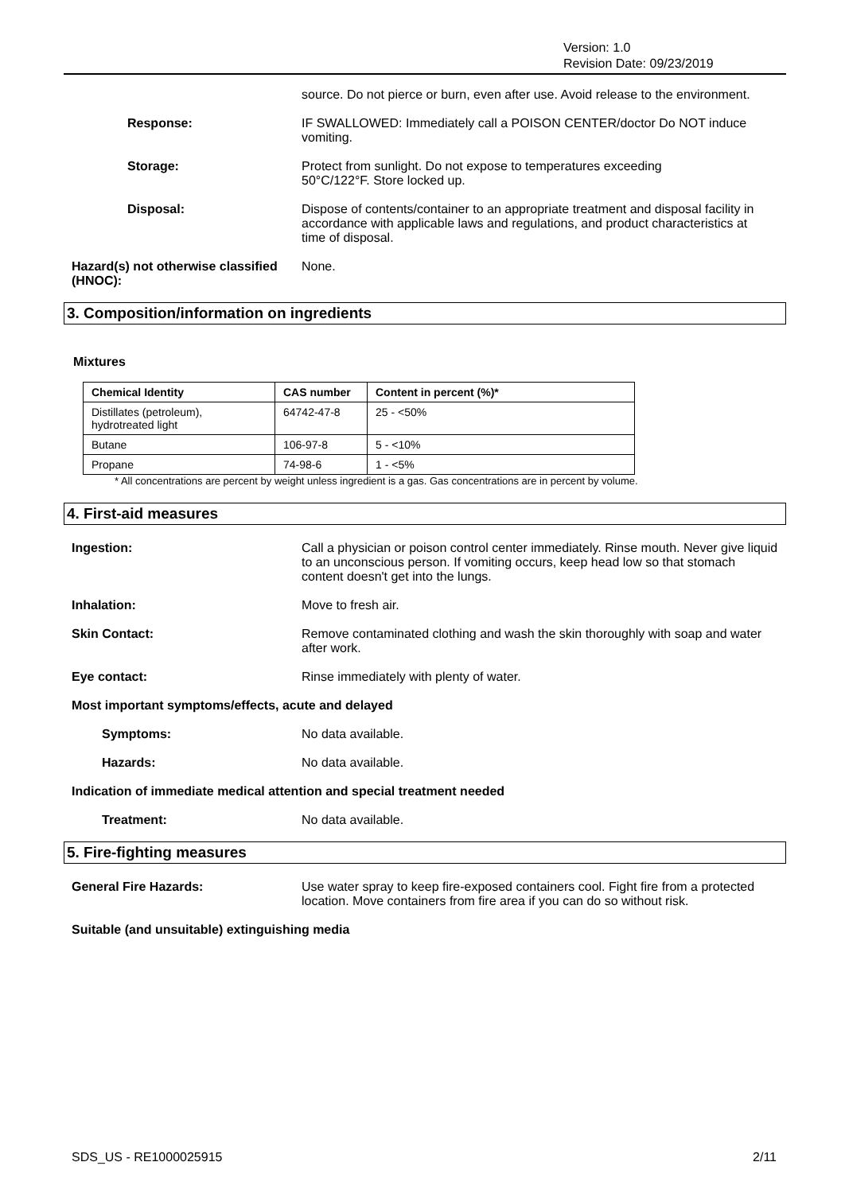Version: 1.0
Revision Date: 09/23/2019
source. Do not pierce or burn, even after use. Avoid release to the environment.
Response: IF SWALLOWED: Immediately call a POISON CENTER/doctor Do NOT induce vomiting.
Storage: Protect from sunlight. Do not expose to temperatures exceeding 50°C/122°F. Store locked up.
Disposal: Dispose of contents/container to an appropriate treatment and disposal facility in accordance with applicable laws and regulations, and product characteristics at time of disposal.
Hazard(s) not otherwise classified (HNOC):
None.
3. Composition/information on ingredients
Mixtures
| Chemical Identity | CAS number | Content in percent (%)* |
| --- | --- | --- |
| Distillates (petroleum), hydrotreated light | 64742-47-8 | 25 - <50% |
| Butane | 106-97-8 | 5 - <10% |
| Propane | 74-98-6 | 1 - <5% |
* All concentrations are percent by weight unless ingredient is a gas. Gas concentrations are in percent by volume.
4. First-aid measures
Ingestion: Call a physician or poison control center immediately. Rinse mouth. Never give liquid to an unconscious person. If vomiting occurs, keep head low so that stomach content doesn't get into the lungs.
Inhalation: Move to fresh air.
Skin Contact: Remove contaminated clothing and wash the skin thoroughly with soap and water after work.
Eye contact: Rinse immediately with plenty of water.
Most important symptoms/effects, acute and delayed
Symptoms: No data available.
Hazards: No data available.
Indication of immediate medical attention and special treatment needed
Treatment: No data available.
5. Fire-fighting measures
General Fire Hazards: Use water spray to keep fire-exposed containers cool. Fight fire from a protected location. Move containers from fire area if you can do so without risk.
Suitable (and unsuitable) extinguishing media
SDS_US - RE1000025915 2/11